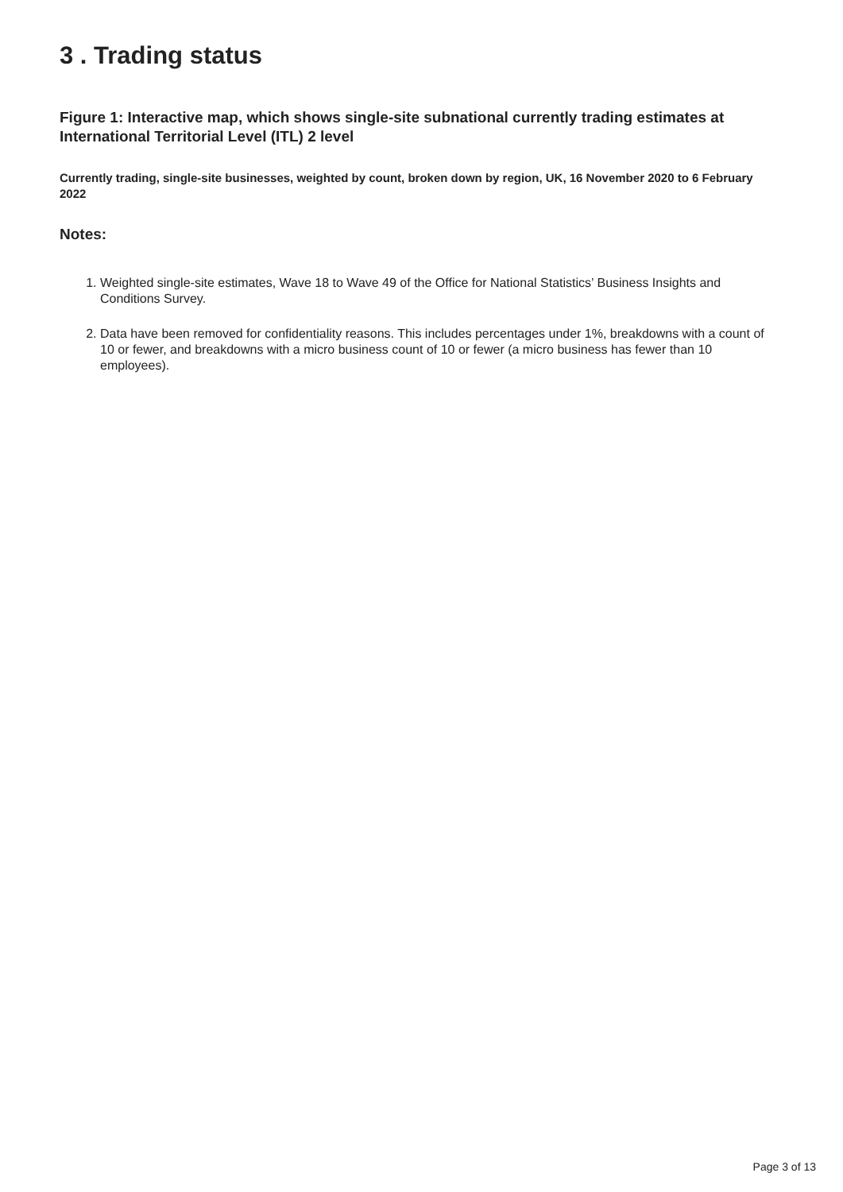3 . Trading status
Figure 1: Interactive map, which shows single-site subnational currently trading estimates at International Territorial Level (ITL) 2 level
Currently trading, single-site businesses, weighted by count, broken down by region, UK, 16 November 2020 to 6 February 2022
Notes:
1. Weighted single-site estimates, Wave 18 to Wave 49 of the Office for National Statistics’ Business Insights and Conditions Survey.
2. Data have been removed for confidentiality reasons. This includes percentages under 1%, breakdowns with a count of 10 or fewer, and breakdowns with a micro business count of 10 or fewer (a micro business has fewer than 10 employees).
Page 3 of 13